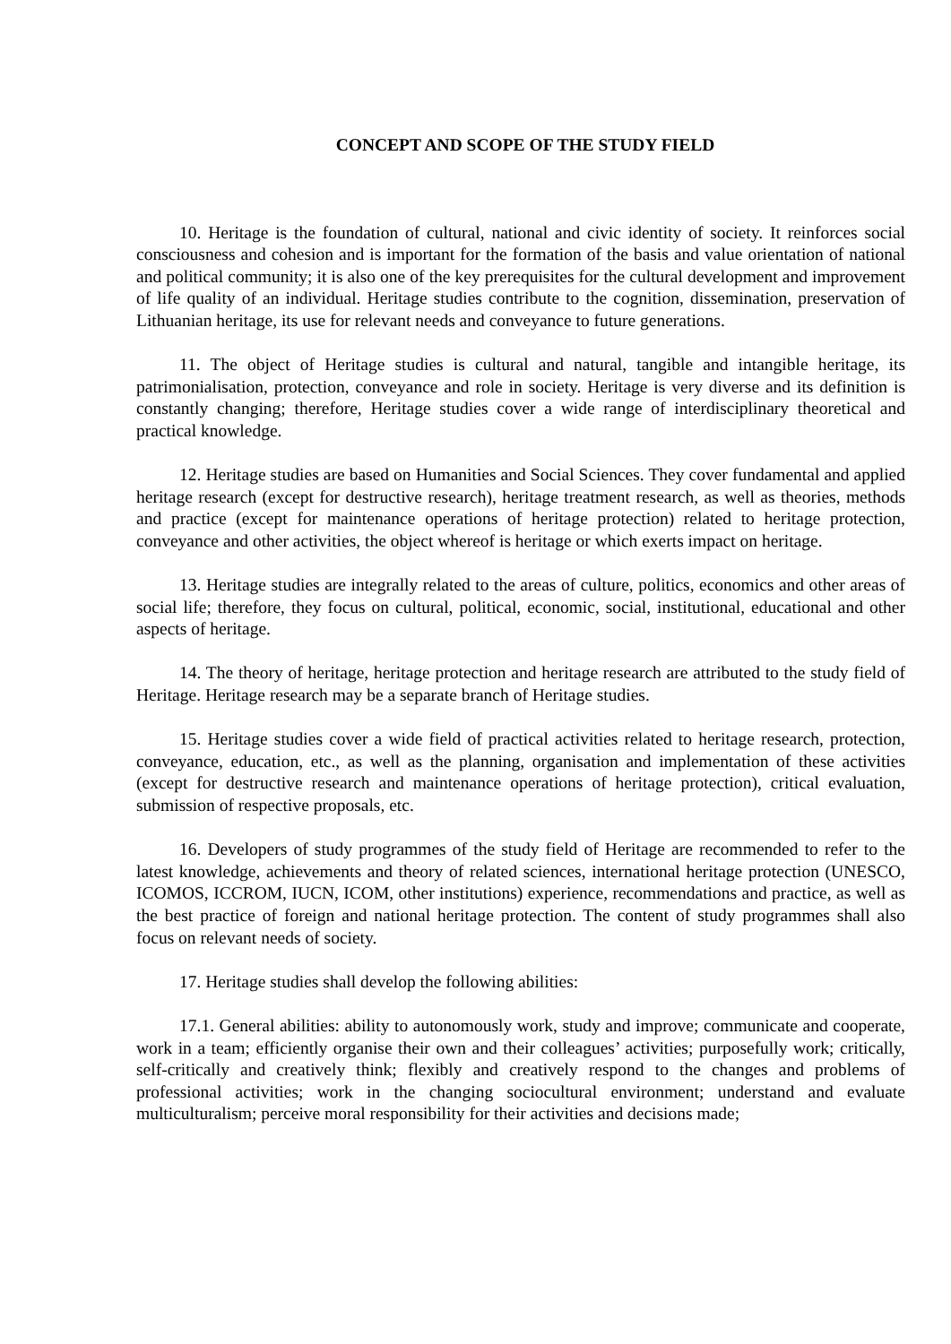CONCEPT AND SCOPE OF THE STUDY FIELD
10. Heritage is the foundation of cultural, national and civic identity of society. It reinforces social consciousness and cohesion and is important for the formation of the basis and value orientation of national and political community; it is also one of the key prerequisites for the cultural development and improvement of life quality of an individual. Heritage studies contribute to the cognition, dissemination, preservation of Lithuanian heritage, its use for relevant needs and conveyance to future generations.
11. The object of Heritage studies is cultural and natural, tangible and intangible heritage, its patrimonialisation, protection, conveyance and role in society. Heritage is very diverse and its definition is constantly changing; therefore, Heritage studies cover a wide range of interdisciplinary theoretical and practical knowledge.
12. Heritage studies are based on Humanities and Social Sciences. They cover fundamental and applied heritage research (except for destructive research), heritage treatment research, as well as theories, methods and practice (except for maintenance operations of heritage protection) related to heritage protection, conveyance and other activities, the object whereof is heritage or which exerts impact on heritage.
13. Heritage studies are integrally related to the areas of culture, politics, economics and other areas of social life; therefore, they focus on cultural, political, economic, social, institutional, educational and other aspects of heritage.
14. The theory of heritage, heritage protection and heritage research are attributed to the study field of Heritage. Heritage research may be a separate branch of Heritage studies.
15. Heritage studies cover a wide field of practical activities related to heritage research, protection, conveyance, education, etc., as well as the planning, organisation and implementation of these activities (except for destructive research and maintenance operations of heritage protection), critical evaluation, submission of respective proposals, etc.
16. Developers of study programmes of the study field of Heritage are recommended to refer to the latest knowledge, achievements and theory of related sciences, international heritage protection (UNESCO, ICOMOS, ICCROM, IUCN, ICOM, other institutions) experience, recommendations and practice, as well as the best practice of foreign and national heritage protection. The content of study programmes shall also focus on relevant needs of society.
17. Heritage studies shall develop the following abilities:
17.1. General abilities: ability to autonomously work, study and improve; communicate and cooperate, work in a team; efficiently organise their own and their colleagues’ activities; purposefully work; critically, self-critically and creatively think; flexibly and creatively respond to the changes and problems of professional activities; work in the changing sociocultural environment; understand and evaluate multiculturalism; perceive moral responsibility for their activities and decisions made;